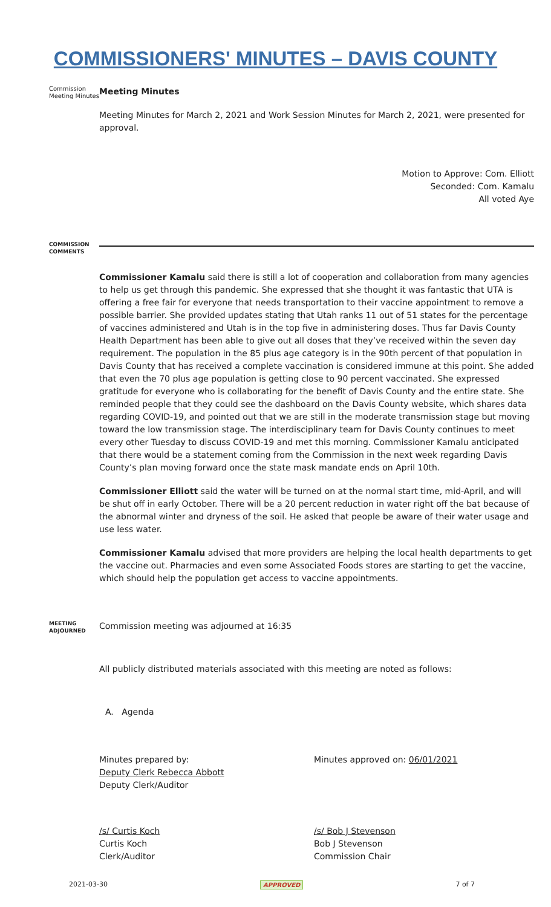COMMISSIONERS' MINUTES – DAVIS COUNTY
Commission Meeting Minutes
Meeting Minutes
Meeting Minutes for March 2, 2021 and Work Session Minutes for March 2, 2021, were presented for approval.
Motion to Approve: Com. Elliott
Seconded: Com. Kamalu
All voted Aye
COMMISSION COMMENTS
Commissioner Kamalu said there is still a lot of cooperation and collaboration from many agencies to help us get through this pandemic. She expressed that she thought it was fantastic that UTA is offering a free fair for everyone that needs transportation to their vaccine appointment to remove a possible barrier. She provided updates stating that Utah ranks 11 out of 51 states for the percentage of vaccines administered and Utah is in the top five in administering doses. Thus far Davis County Health Department has been able to give out all doses that they’ve received within the seven day requirement. The population in the 85 plus age category is in the 90th percent of that population in Davis County that has received a complete vaccination is considered immune at this point. She added that even the 70 plus age population is getting close to 90 percent vaccinated. She expressed gratitude for everyone who is collaborating for the benefit of Davis County and the entire state. She reminded people that they could see the dashboard on the Davis County website, which shares data regarding COVID-19, and pointed out that we are still in the moderate transmission stage but moving toward the low transmission stage. The interdisciplinary team for Davis County continues to meet every other Tuesday to discuss COVID-19 and met this morning. Commissioner Kamalu anticipated that there would be a statement coming from the Commission in the next week regarding Davis County’s plan moving forward once the state mask mandate ends on April 10th.
Commissioner Elliott said the water will be turned on at the normal start time, mid-April, and will be shut off in early October. There will be a 20 percent reduction in water right off the bat because of the abnormal winter and dryness of the soil. He asked that people be aware of their water usage and use less water.
Commissioner Kamalu advised that more providers are helping the local health departments to get the vaccine out. Pharmacies and even some Associated Foods stores are starting to get the vaccine, which should help the population get access to vaccine appointments.
MEETING ADJOURNED
Commission meeting was adjourned at 16:35
All publicly distributed materials associated with this meeting are noted as follows:
A. Agenda
Minutes prepared by:
Deputy Clerk Rebecca Abbott
Deputy Clerk/Auditor
Minutes approved on: 06/01/2021
/s/ Curtis Koch
Curtis Koch
Clerk/Auditor
/s/ Bob J Stevenson
Bob J Stevenson
Commission Chair
2021-03-30 APPROVED 7 of 7